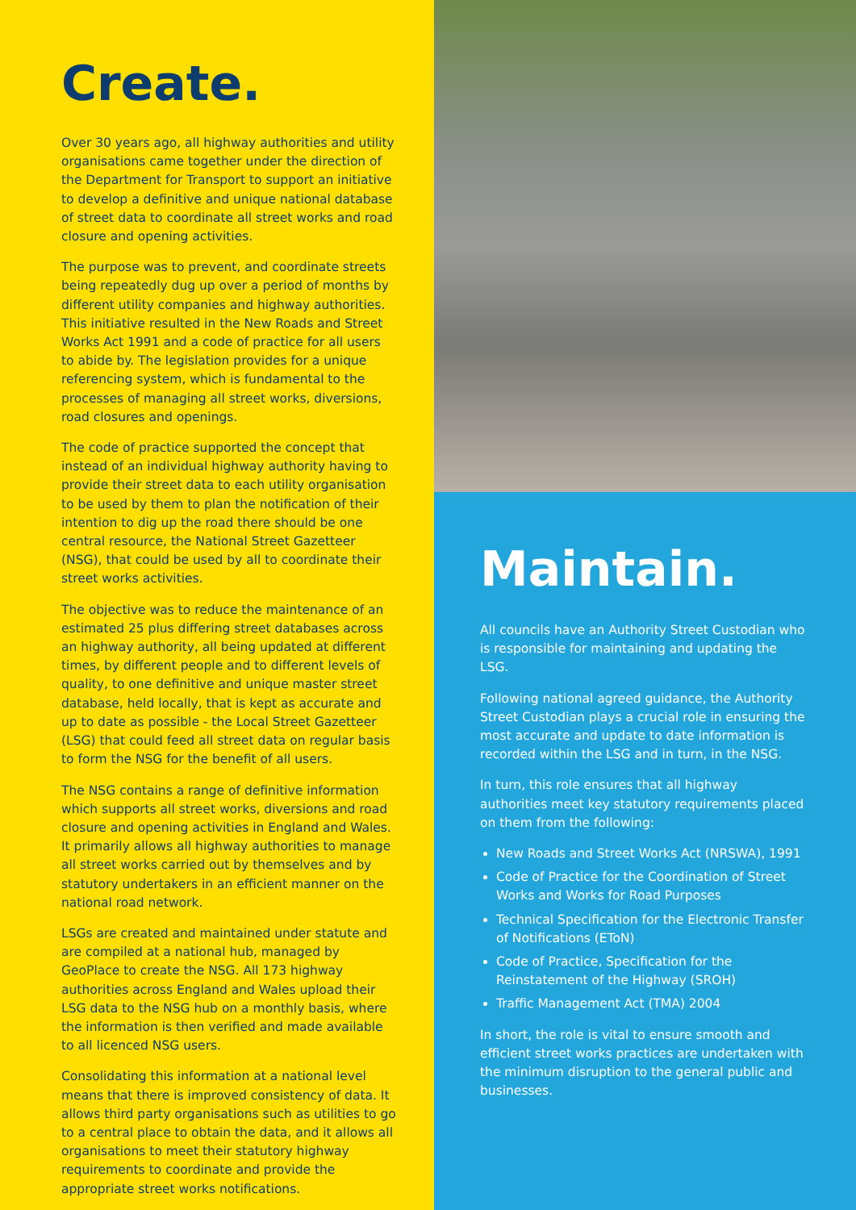Create.
Over 30 years ago, all highway authorities and utility organisations came together under the direction of the Department for Transport to support an initiative to develop a definitive and unique national database of street data to coordinate all street works and road closure and opening activities.
The purpose was to prevent, and coordinate streets being repeatedly dug up over a period of months by different utility companies and highway authorities. This initiative resulted in the New Roads and Street Works Act 1991 and a code of practice for all users to abide by. The legislation provides for a unique referencing system, which is fundamental to the processes of managing all street works, diversions, road closures and openings.
The code of practice supported the concept that instead of an individual highway authority having to provide their street data to each utility organisation to be used by them to plan the notification of their intention to dig up the road there should be one central resource, the National Street Gazetteer (NSG), that could be used by all to coordinate their street works activities.
The objective was to reduce the maintenance of an estimated 25 plus differing street databases across an highway authority, all being updated at different times, by different people and to different levels of quality, to one definitive and unique master street database, held locally, that is kept as accurate and up to date as possible - the Local Street Gazetteer (LSG) that could feed all street data on regular basis to form the NSG for the benefit of all users.
The NSG contains a range of definitive information which supports all street works, diversions and road closure and opening activities in England and Wales. It primarily allows all highway authorities to manage all street works carried out by themselves and by statutory undertakers in an efficient manner on the national road network.
LSGs are created and maintained under statute and are compiled at a national hub, managed by GeoPlace to create the NSG. All 173 highway authorities across England and Wales upload their LSG data to the NSG hub on a monthly basis, where the information is then verified and made available to all licenced NSG users.
Consolidating this information at a national level means that there is improved consistency of data. It allows third party organisations such as utilities to go to a central place to obtain the data, and it allows all organisations to meet their statutory highway requirements to coordinate and provide the appropriate street works notifications.
Maintain.
All councils have an Authority Street Custodian who is responsible for maintaining and updating the LSG.
Following national agreed guidance, the Authority Street Custodian plays a crucial role in ensuring the most accurate and update to date information is recorded within the LSG and in turn, in the NSG.
In turn, this role ensures that all highway authorities meet key statutory requirements placed on them from the following:
New Roads and Street Works Act (NRSWA), 1991
Code of Practice for the Coordination of Street Works and Works for Road Purposes
Technical Specification for the Electronic Transfer of Notifications (EToN)
Code of Practice, Specification for the Reinstatement of the Highway (SROH)
Traffic Management Act (TMA) 2004
In short, the role is vital to ensure smooth and efficient street works practices are undertaken with the minimum disruption to the general public and businesses.